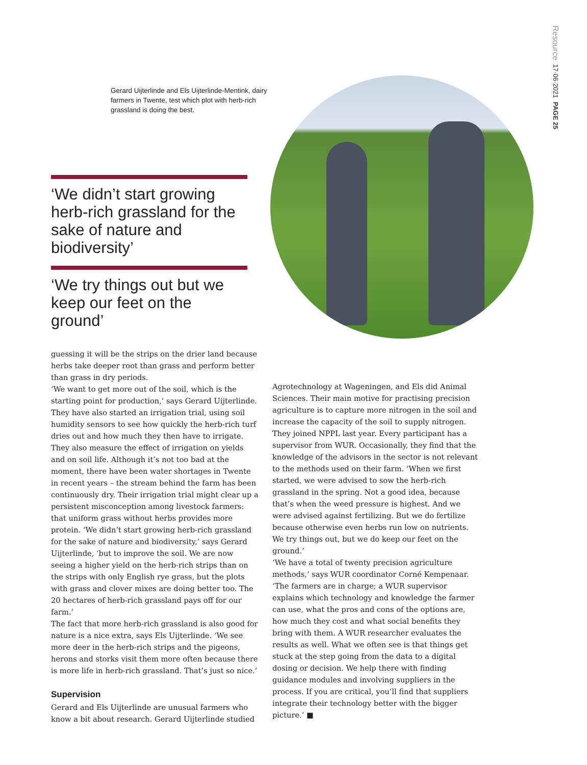Resource 17·06·2021 PAGE 25
Gerard Uijterlinde and Els Uijterlinde-Mentink, dairy farmers in Twente, test which plot with herb-rich grassland is doing the best.
‘We didn’t start growing herb-rich grassland for the sake of nature and biodiversity’
‘We try things out but we keep our feet on the ground’
guessing it will be the strips on the drier land because herbs take deeper root than grass and perform better than grass in dry periods.
‘We want to get more out of the soil, which is the starting point for production,’ says Gerard Uijterlinde. They have also started an irrigation trial, using soil humidity sensors to see how quickly the herb-rich turf dries out and how much they then have to irrigate. They also measure the effect of irrigation on yields and on soil life. Although it’s not too bad at the moment, there have been water shortages in Twente in recent years – the stream behind the farm has been continuously dry. Their irrigation trial might clear up a persistent misconception among livestock farmers: that uniform grass without herbs provides more protein. ‘We didn’t start growing herb-rich grassland for the sake of nature and biodiversity,’ says Gerard Uijterlinde, ‘but to improve the soil. We are now seeing a higher yield on the herb-rich strips than on the strips with only English rye grass, but the plots with grass and clover mixes are doing better too. The 20 hectares of herb-rich grassland pays off for our farm.’
The fact that more herb-rich grassland is also good for nature is a nice extra, says Els Uijterlinde. ‘We see more deer in the herb-rich strips and the pigeons, herons and storks visit them more often because there is more life in herb-rich grassland. That’s just so nice.’
Supervision
Gerard and Els Uijterlinde are unusual farmers who know a bit about research. Gerard Uijterlinde studied
Agrotechnology at Wageningen, and Els did Animal Sciences. Their main motive for practising precision agriculture is to capture more nitrogen in the soil and increase the capacity of the soil to supply nitrogen. They joined NPPL last year. Every participant has a supervisor from WUR. Occasionally, they find that the knowledge of the advisors in the sector is not relevant to the methods used on their farm. ‘When we first started, we were advised to sow the herb-rich grassland in the spring. Not a good idea, because that’s when the weed pressure is highest. And we were advised against fertilizing. But we do fertilize because otherwise even herbs run low on nutrients. We try things out, but we do keep our feet on the ground.’
‘We have a total of twenty precision agriculture methods,’ says WUR coordinator Corné Kempenaar. ‘The farmers are in charge; a WUR supervisor explains which technology and knowledge the farmer can use, what the pros and cons of the options are, how much they cost and what social benefits they bring with them. A WUR researcher evaluates the results as well. What we often see is that things get stuck at the step going from the data to a digital dosing or decision. We help there with finding guidance modules and involving suppliers in the process. If you are critical, you’ll find that suppliers integrate their technology better with the bigger picture.’ ■